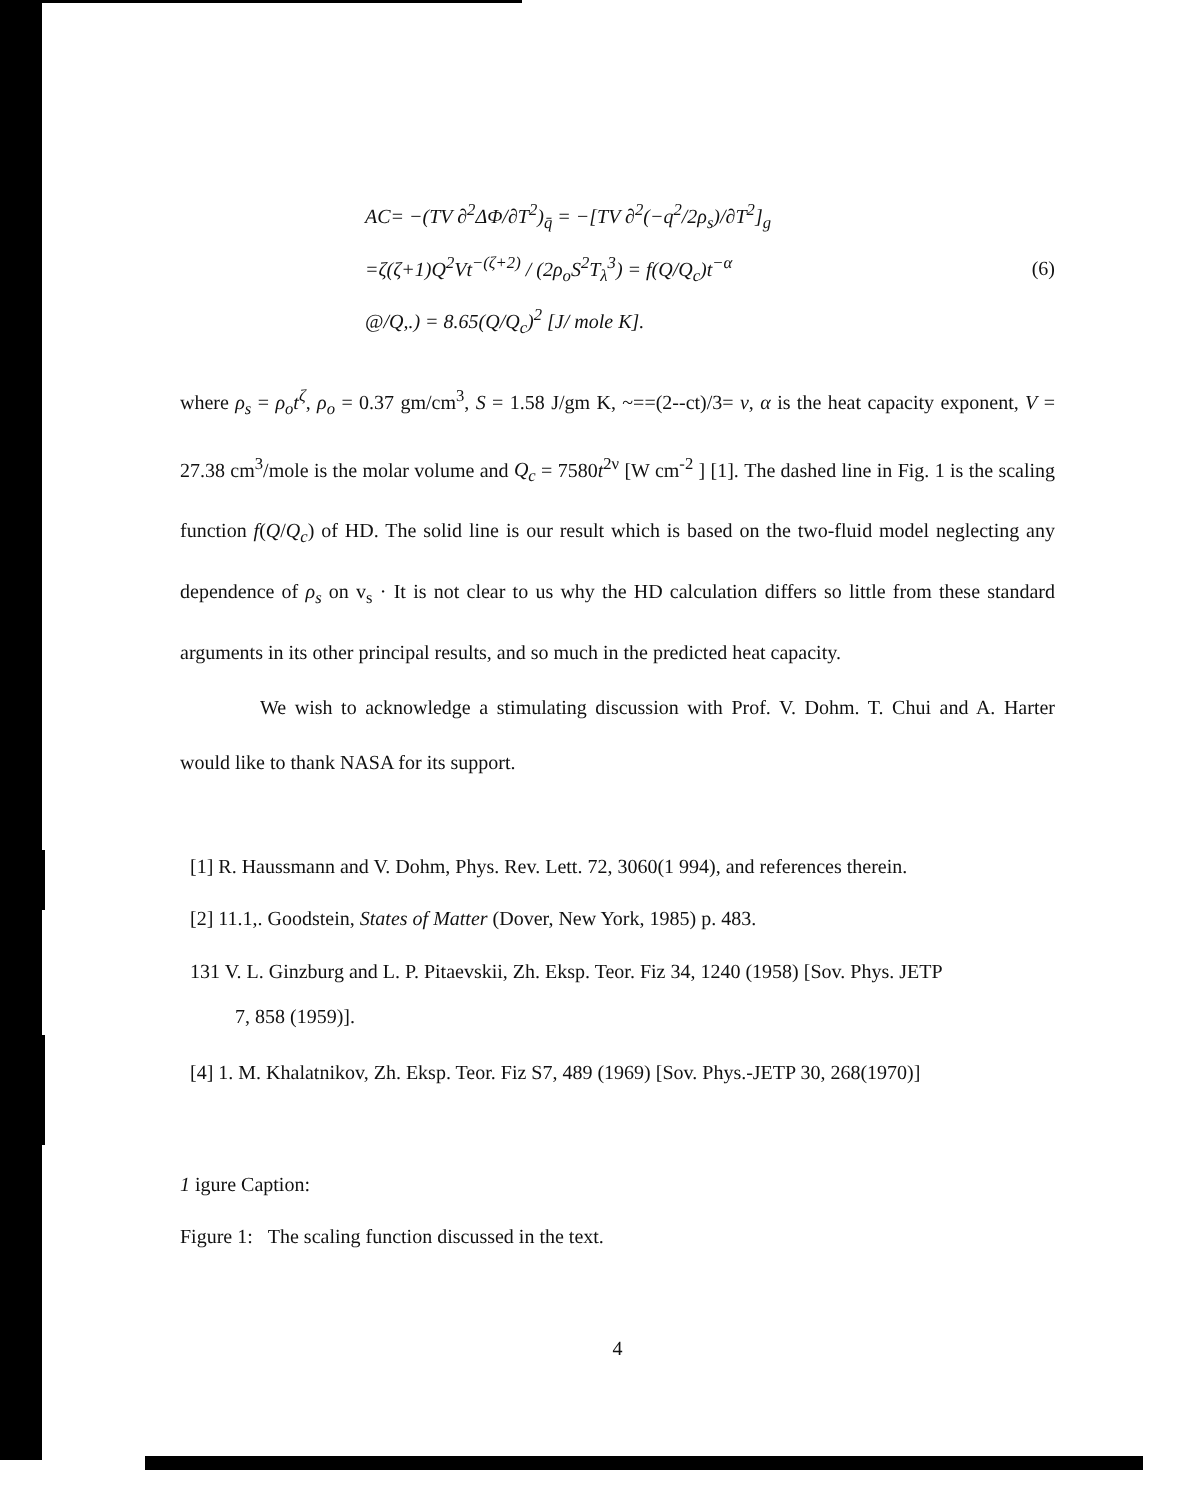AC= −(TV ∂<sup>2</sup>ΔΦ/∂T<sup>2</sup>)<sub>q̄</sub> = −[TV ∂<sup>2</sup>(−q<sup>2</sup>/2ρ<sub>s</sub>)/∂T<sup>2</sup>]<sub>g</sub>
=ζ(ζ+1)Q<sup>2</sup>Vt<sup>−(ζ+2)</sup> / (2ρ<sub>o</sub>S<sup>2</sup>T<sub>λ</sub><sup>3</sup>) = f(Q/Q<sub>c</sub>)t<sup>−α</sup>
@/Q,.) = 8.65(Q/Q<sub>c</sub>)<sup>2</sup> [J/ mole K].
(6)
where ρ<sub>s</sub> = ρ<sub>o</sub>t<sup>ζ</sup>, ρ<sub>o</sub> = 0.37 gm/cm<sup>3</sup>, S = 1.58 J/gm K, ~==(2--ct)/3= ν, α is the heat capacity exponent, V = 27.38 cm<sup>3</sup>/mole is the molar volume and Q<sub>c</sub> = 7580t<sup>2ν</sup> [W cm<sup>-2</sup> ] [1]. The dashed line in Fig. 1 is the scaling function f(Q/Q<sub>c</sub>) of HD. The solid line is our result which is based on the two-fluid model neglecting any dependence of ρ<sub>s</sub> on v<sub>s</sub> · It is not clear to us why the HD calculation differs so little from these standard arguments in its other principal results, and so much in the predicted heat capacity.
We wish to acknowledge a stimulating discussion with Prof. V. Dohm. T. Chui and A. Harter would like to thank NASA for its support.
[1] R. Haussmann and V. Dohm, Phys. Rev. Lett. 72, 3060(1 994), and references therein.
[2] 11.1,. Goodstein, States of Matter (Dover, New York, 1985) p. 483.
131 V. L. Ginzburg and L. P. Pitaevskii, Zh. Eksp. Teor. Fiz 34, 1240 (1958) [Sov. Phys. JETP
7, 858 (1959)].
[4] 1. M. Khalatnikov, Zh. Eksp. Teor. Fiz S7, 489 (1969) [Sov. Phys.-JETP 30, 268(1970)]
1 igure Caption:
Figure 1: The scaling function discussed in the text.
4